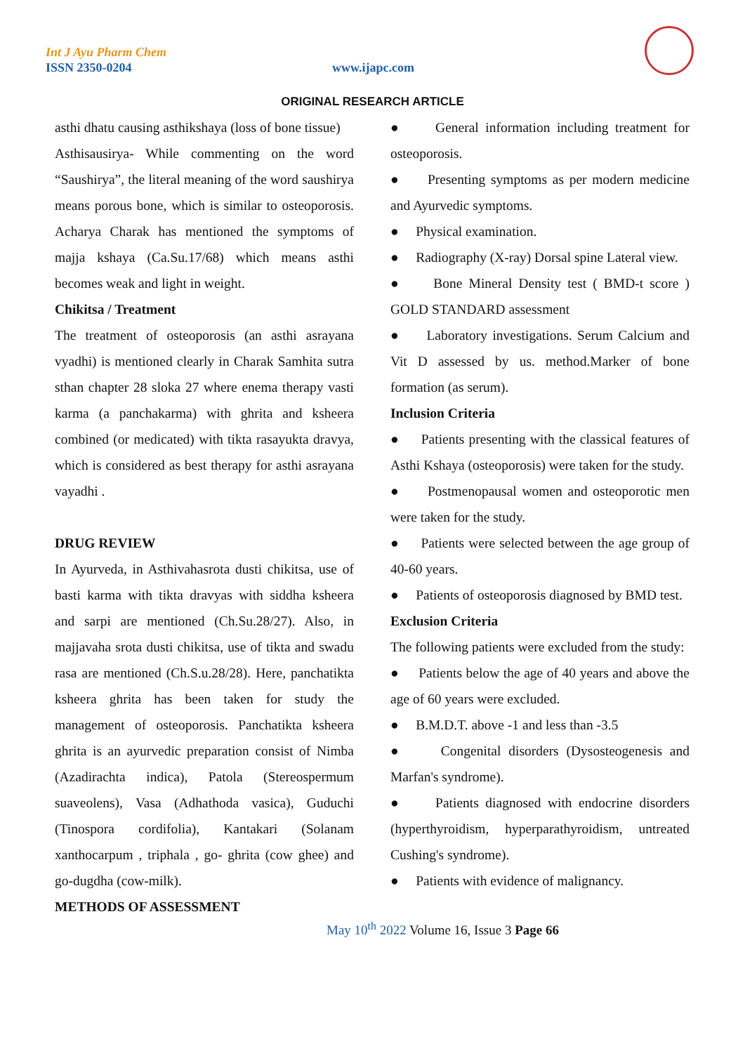Int J Ayu Pharm Chem
ISSN 2350-0204 www.ijapc.com
ORIGINAL RESEARCH ARTICLE
asthi dhatu causing asthikshaya (loss of bone tissue)
Asthisausirya- While commenting on the word “Saushirya”, the literal meaning of the word saushirya means porous bone, which is similar to osteoporosis. Acharya Charak has mentioned the symptoms of majja kshaya (Ca.Su.17/68) which means asthi becomes weak and light in weight.
Chikitsa / Treatment
The treatment of osteoporosis (an asthi asrayana vyadhi) is mentioned clearly in Charak Samhita sutra sthan chapter 28 sloka 27 where enema therapy vasti karma (a panchakarma) with ghrita and ksheera combined (or medicated) with tikta rasayukta dravya, which is considered as best therapy for asthi asrayana vayadhi .
DRUG REVIEW
In Ayurveda, in Asthivahasrota dusti chikitsa, use of basti karma with tikta dravyas with siddha ksheera and sarpi are mentioned (Ch.Su.28/27). Also, in majjavaha srota dusti chikitsa, use of tikta and swadu rasa are mentioned (Ch.S.u.28/28). Here, panchatikta ksheera ghrita has been taken for study the management of osteoporosis. Panchatikta ksheera ghrita is an ayurvedic preparation consist of Nimba (Azadirachta indica), Patola (Stereospermum suaveolens), Vasa (Adhathoda vasica), Guduchi (Tinospora cordifolia), Kantakari (Solanam xanthocarpum , triphala , go- ghrita (cow ghee) and go-dugdha (cow-milk).
METHODS OF ASSESSMENT
● General information including treatment for osteoporosis.
● Presenting symptoms as per modern medicine and Ayurvedic symptoms.
● Physical examination.
● Radiography (X-ray) Dorsal spine Lateral view.
● Bone Mineral Density test ( BMD-t score ) GOLD STANDARD assessment
● Laboratory investigations. Serum Calcium and Vit D assessed by us. method.Marker of bone formation (as serum).
Inclusion Criteria
● Patients presenting with the classical features of Asthi Kshaya (osteoporosis) were taken for the study.
● Postmenopausal women and osteoporotic men were taken for the study.
● Patients were selected between the age group of 40-60 years.
● Patients of osteoporosis diagnosed by BMD test.
Exclusion Criteria
The following patients were excluded from the study:
● Patients below the age of 40 years and above the age of 60 years were excluded.
● B.M.D.T. above -1 and less than -3.5
● Congenital disorders (Dysosteogenesis and Marfan's syndrome).
● Patients diagnosed with endocrine disorders (hyperthyroidism, hyperparathyroidism, untreated Cushing's syndrome).
● Patients with evidence of malignancy.
May 10<sup>th</sup> 2022 Volume 16, Issue 3 Page 66